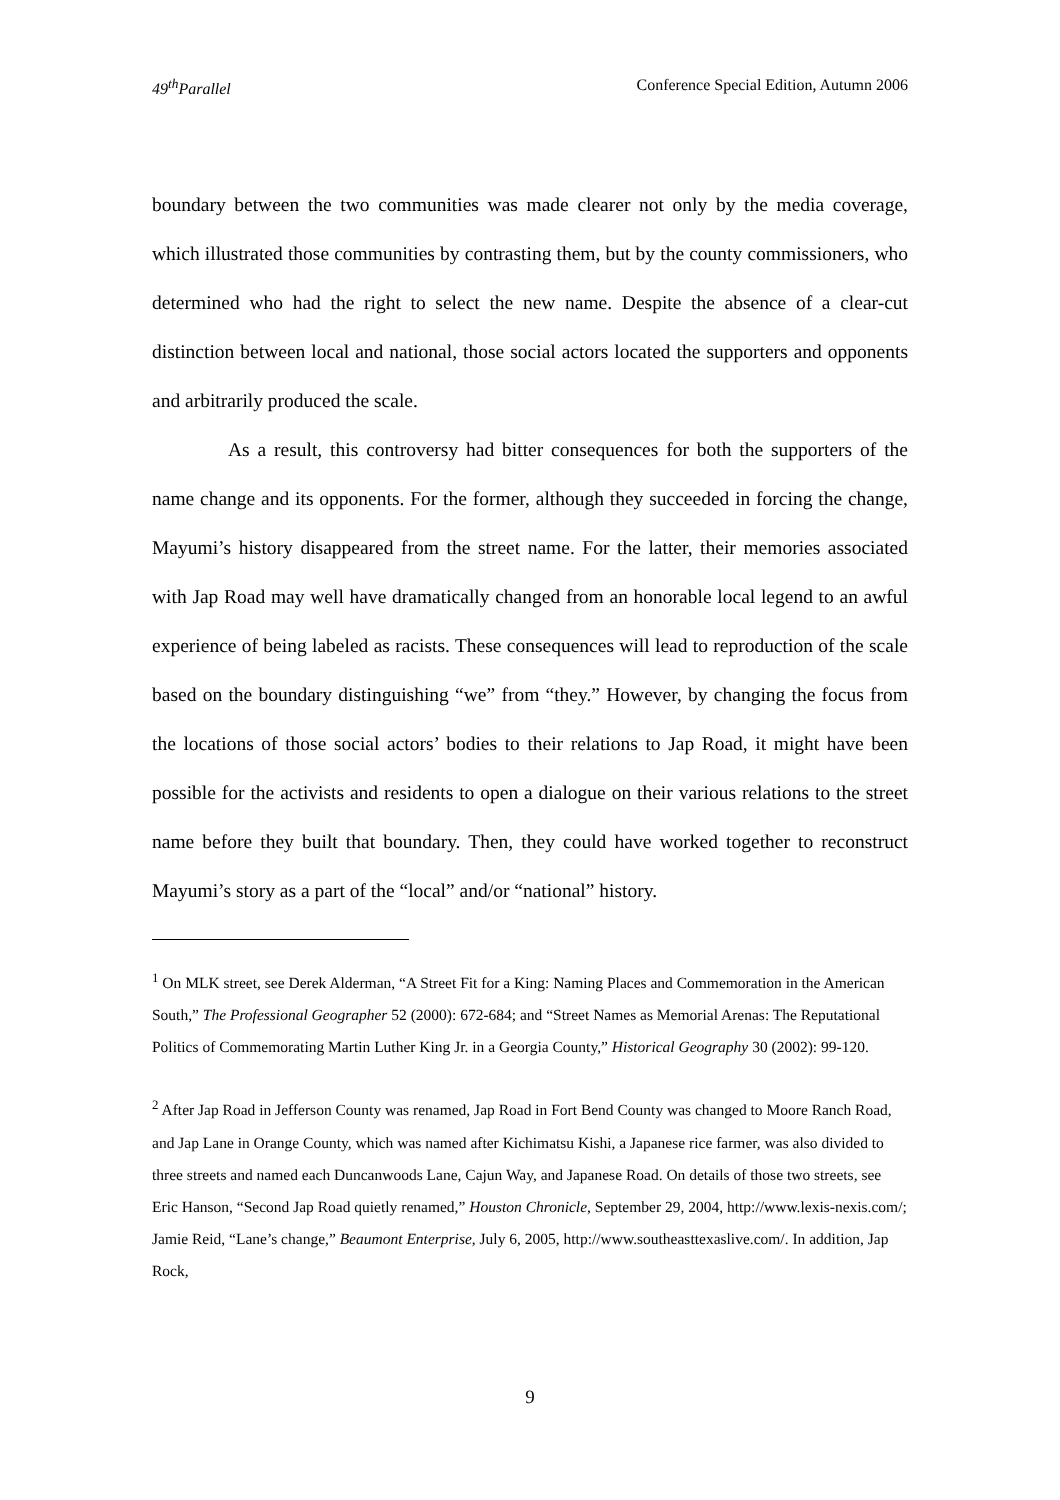49<sup>th</sup>Parallel Conference Special Edition, Autumn 2006
boundary between the two communities was made clearer not only by the media coverage, which illustrated those communities by contrasting them, but by the county commissioners, who determined who had the right to select the new name. Despite the absence of a clear-cut distinction between local and national, those social actors located the supporters and opponents and arbitrarily produced the scale.
As a result, this controversy had bitter consequences for both the supporters of the name change and its opponents. For the former, although they succeeded in forcing the change, Mayumi’s history disappeared from the street name. For the latter, their memories associated with Jap Road may well have dramatically changed from an honorable local legend to an awful experience of being labeled as racists. These consequences will lead to reproduction of the scale based on the boundary distinguishing “we” from “they.” However, by changing the focus from the locations of those social actors’ bodies to their relations to Jap Road, it might have been possible for the activists and residents to open a dialogue on their various relations to the street name before they built that boundary. Then, they could have worked together to reconstruct Mayumi’s story as a part of the “local” and/or “national” history.
<sup>1</sup> On MLK street, see Derek Alderman, “A Street Fit for a King: Naming Places and Commemoration in the American South,” The Professional Geographer 52 (2000): 672-684; and “Street Names as Memorial Arenas: The Reputational Politics of Commemorating Martin Luther King Jr. in a Georgia County,” Historical Geography 30 (2002): 99-120.
<sup>2</sup> After Jap Road in Jefferson County was renamed, Jap Road in Fort Bend County was changed to Moore Ranch Road, and Jap Lane in Orange County, which was named after Kichimatsu Kishi, a Japanese rice farmer, was also divided to three streets and named each Duncanwoods Lane, Cajun Way, and Japanese Road. On details of those two streets, see Eric Hanson, “Second Jap Road quietly renamed,” Houston Chronicle, September 29, 2004, http://www.lexis-nexis.com/; Jamie Reid, “Lane’s change,” Beaumont Enterprise, July 6, 2005, http://www.southeasttexaslive.com/. In addition, Jap Rock,
9